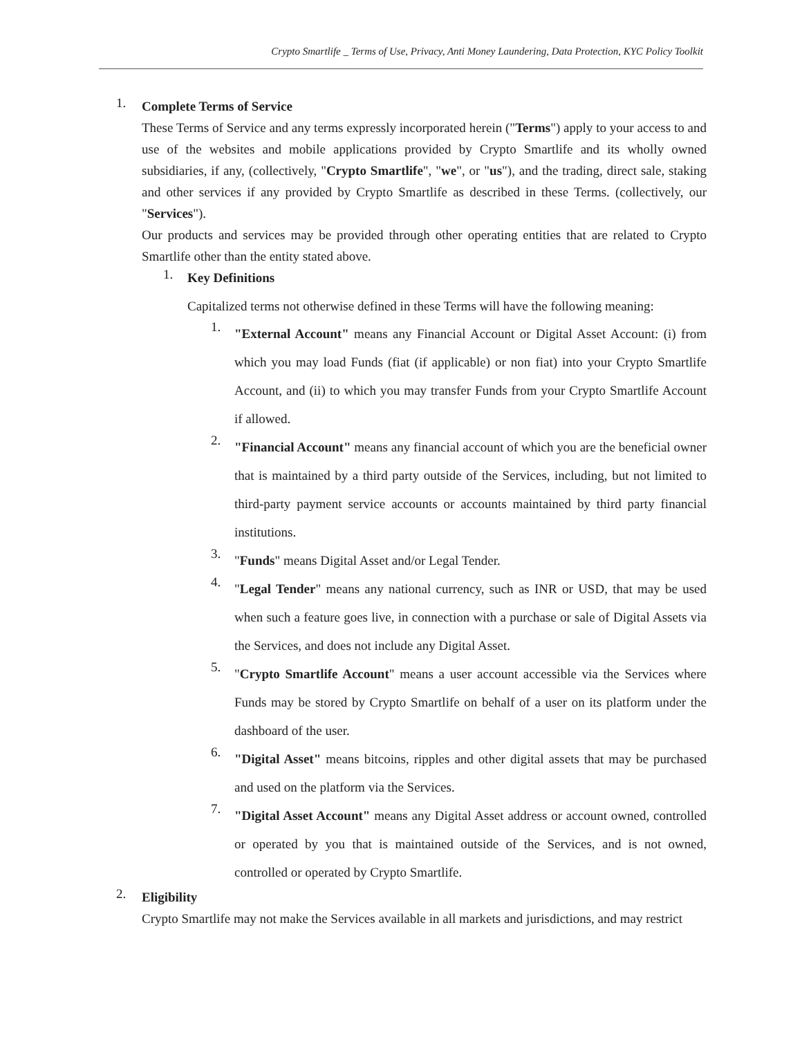Crypto Smartlife _ Terms of Use, Privacy, Anti Money Laundering, Data Protection, KYC Policy Toolkit
1.
Complete Terms of Service
These Terms of Service and any terms expressly incorporated herein ("Terms") apply to your access to and use of the websites and mobile applications provided by Crypto Smartlife and its wholly owned subsidiaries, if any, (collectively, "Crypto Smartlife", "we", or "us"), and the trading, direct sale, staking and other services if any provided by Crypto Smartlife as described in these Terms. (collectively, our "Services").
Our products and services may be provided through other operating entities that are related to Crypto Smartlife other than the entity stated above.
1.
Key Definitions
Capitalized terms not otherwise defined in these Terms will have the following meaning:
1.
"External Account" means any Financial Account or Digital Asset Account: (i) from which you may load Funds (fiat (if applicable) or non fiat) into your Crypto Smartlife Account, and (ii) to which you may transfer Funds from your Crypto Smartlife Account if allowed.
2.
"Financial Account" means any financial account of which you are the beneficial owner that is maintained by a third party outside of the Services, including, but not limited to third-party payment service accounts or accounts maintained by third party financial institutions.
3.
"Funds" means Digital Asset and/or Legal Tender.
4.
"Legal Tender" means any national currency, such as INR or USD, that may be used when such a feature goes live, in connection with a purchase or sale of Digital Assets via the Services, and does not include any Digital Asset.
5.
"Crypto Smartlife Account" means a user account accessible via the Services where Funds may be stored by Crypto Smartlife on behalf of a user on its platform under the dashboard of the user.
6.
"Digital Asset" means bitcoins, ripples and other digital assets that may be purchased and used on the platform via the Services.
7.
"Digital Asset Account" means any Digital Asset address or account owned, controlled or operated by you that is maintained outside of the Services, and is not owned, controlled or operated by Crypto Smartlife.
2.
Eligibility
Crypto Smartlife may not make the Services available in all markets and jurisdictions, and may restrict